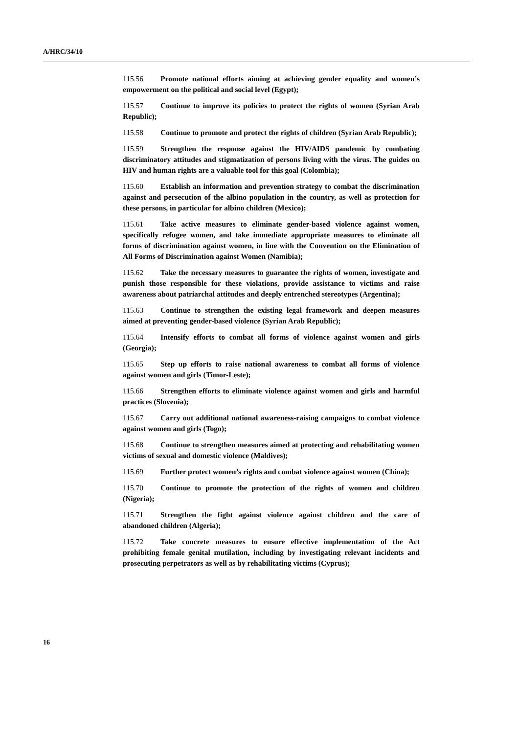A/HRC/34/10
115.56 Promote national efforts aiming at achieving gender equality and women’s empowerment on the political and social level (Egypt);
115.57 Continue to improve its policies to protect the rights of women (Syrian Arab Republic);
115.58 Continue to promote and protect the rights of children (Syrian Arab Republic);
115.59 Strengthen the response against the HIV/AIDS pandemic by combating discriminatory attitudes and stigmatization of persons living with the virus. The guides on HIV and human rights are a valuable tool for this goal (Colombia);
115.60 Establish an information and prevention strategy to combat the discrimination against and persecution of the albino population in the country, as well as protection for these persons, in particular for albino children (Mexico);
115.61 Take active measures to eliminate gender-based violence against women, specifically refugee women, and take immediate appropriate measures to eliminate all forms of discrimination against women, in line with the Convention on the Elimination of All Forms of Discrimination against Women (Namibia);
115.62 Take the necessary measures to guarantee the rights of women, investigate and punish those responsible for these violations, provide assistance to victims and raise awareness about patriarchal attitudes and deeply entrenched stereotypes (Argentina);
115.63 Continue to strengthen the existing legal framework and deepen measures aimed at preventing gender-based violence (Syrian Arab Republic);
115.64 Intensify efforts to combat all forms of violence against women and girls (Georgia);
115.65 Step up efforts to raise national awareness to combat all forms of violence against women and girls (Timor-Leste);
115.66 Strengthen efforts to eliminate violence against women and girls and harmful practices (Slovenia);
115.67 Carry out additional national awareness-raising campaigns to combat violence against women and girls (Togo);
115.68 Continue to strengthen measures aimed at protecting and rehabilitating women victims of sexual and domestic violence (Maldives);
115.69 Further protect women’s rights and combat violence against women (China);
115.70 Continue to promote the protection of the rights of women and children (Nigeria);
115.71 Strengthen the fight against violence against children and the care of abandoned children (Algeria);
115.72 Take concrete measures to ensure effective implementation of the Act prohibiting female genital mutilation, including by investigating relevant incidents and prosecuting perpetrators as well as by rehabilitating victims (Cyprus);
16